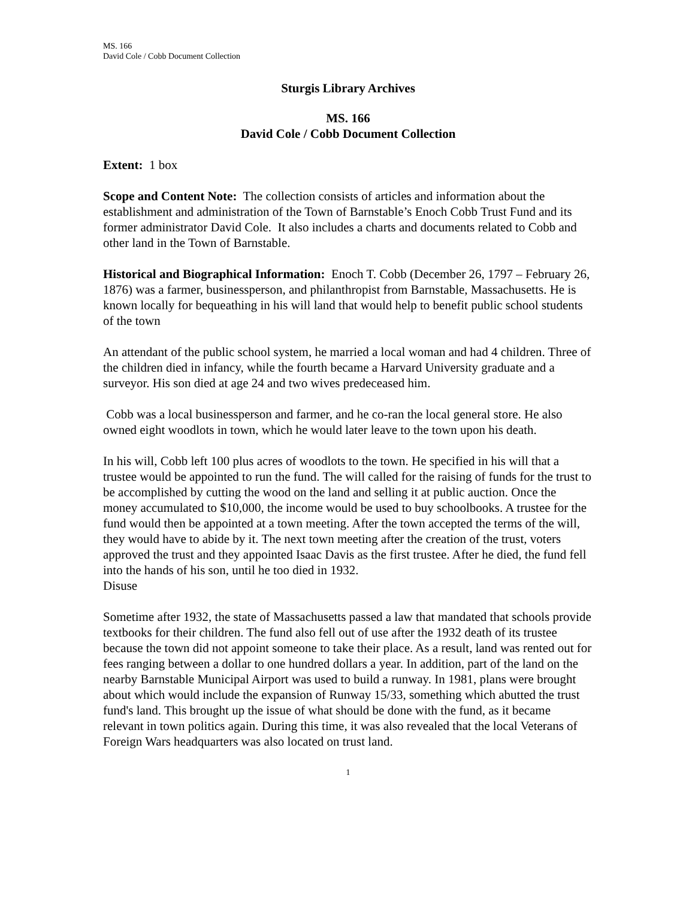MS. 166
David Cole / Cobb Document Collection
Sturgis Library Archives
MS. 166
David Cole / Cobb Document Collection
Extent: 1 box
Scope and Content Note: The collection consists of articles and information about the establishment and administration of the Town of Barnstable’s Enoch Cobb Trust Fund and its former administrator David Cole. It also includes a charts and documents related to Cobb and other land in the Town of Barnstable.
Historical and Biographical Information: Enoch T. Cobb (December 26, 1797 – February 26, 1876) was a farmer, businessperson, and philanthropist from Barnstable, Massachusetts. He is known locally for bequeathing in his will land that would help to benefit public school students of the town
An attendant of the public school system, he married a local woman and had 4 children. Three of the children died in infancy, while the fourth became a Harvard University graduate and a surveyor. His son died at age 24 and two wives predeceased him.
Cobb was a local businessperson and farmer, and he co-ran the local general store. He also owned eight woodlots in town, which he would later leave to the town upon his death.
In his will, Cobb left 100 plus acres of woodlots to the town. He specified in his will that a trustee would be appointed to run the fund. The will called for the raising of funds for the trust to be accomplished by cutting the wood on the land and selling it at public auction. Once the money accumulated to $10,000, the income would be used to buy schoolbooks. A trustee for the fund would then be appointed at a town meeting. After the town accepted the terms of the will, they would have to abide by it. The next town meeting after the creation of the trust, voters approved the trust and they appointed Isaac Davis as the first trustee. After he died, the fund fell into the hands of his son, until he too died in 1932.
Disuse
Sometime after 1932, the state of Massachusetts passed a law that mandated that schools provide textbooks for their children. The fund also fell out of use after the 1932 death of its trustee because the town did not appoint someone to take their place. As a result, land was rented out for fees ranging between a dollar to one hundred dollars a year. In addition, part of the land on the nearby Barnstable Municipal Airport was used to build a runway. In 1981, plans were brought about which would include the expansion of Runway 15/33, something which abutted the trust fund's land. This brought up the issue of what should be done with the fund, as it became relevant in town politics again. During this time, it was also revealed that the local Veterans of Foreign Wars headquarters was also located on trust land.
1